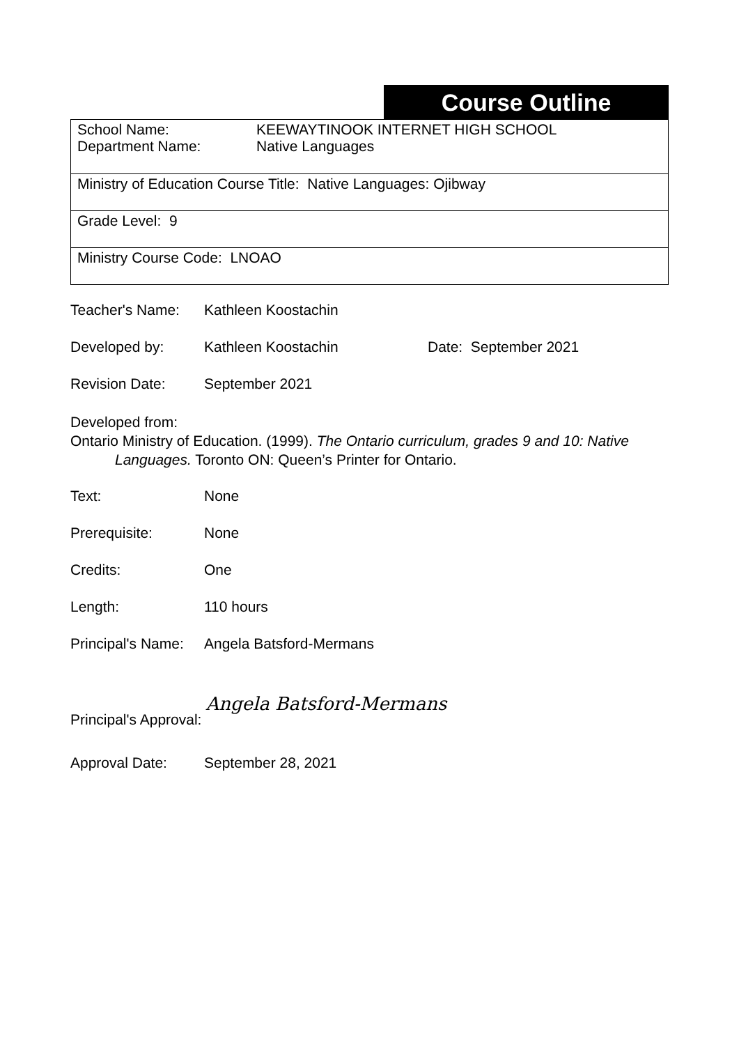Course Outline
| School Name: Department Name: KEEWAYTINOOK INTERNET HIGH SCHOOL Native Languages |
| Ministry of Education Course Title: Native Languages: Ojibway |
| Grade Level: 9 |
| Ministry Course Code: LNOAO |
Teacher's Name: Kathleen Koostachin
Developed by: Kathleen Koostachin Date: September 2021
Revision Date: September 2021
Developed from:
Ontario Ministry of Education. (1999). The Ontario curriculum, grades 9 and 10: Native
Languages. Toronto ON: Queen’s Printer for Ontario.
Text: None
Prerequisite: None
Credits: One
Length: 110 hours
Principal's Name:
Angela Batsford-Mermans
Principal's Approval:
Angela Batsford-Mermans
Approval Date: September 28, 2021